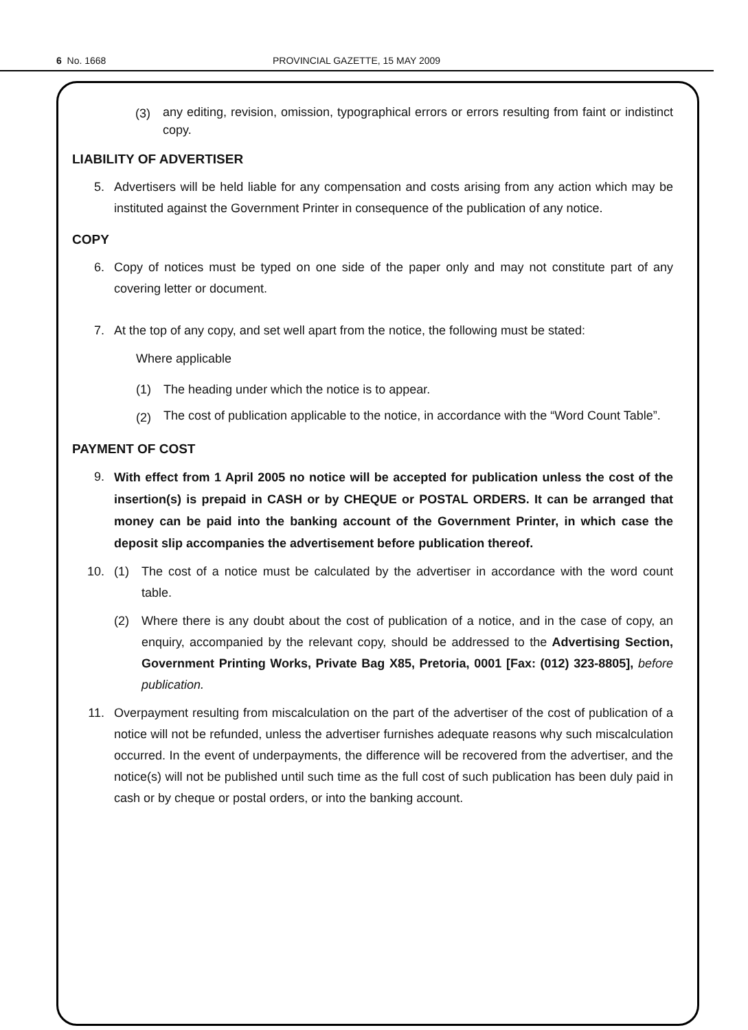6 No. 1668 PROVINCIAL GAZETTE, 15 MAY 2009
(3)
any editing, revision, omission, typographical errors or errors resulting from faint or indistinct copy.
LIABILITY OF ADVERTISER
5. Advertisers will be held liable for any compensation and costs arising from any action which may be instituted against the Government Printer in consequence of the publication of any notice.
COPY
6. Copy of notices must be typed on one side of the paper only and may not constitute part of any covering letter or document.
7. At the top of any copy, and set well apart from the notice, the following must be stated:
Where applicable
(1) The heading under which the notice is to appear.
(2)
The cost of publication applicable to the notice, in accordance with the “Word Count Table”.
PAYMENT OF COST
9.
With effect from 1 April 2005 no notice will be accepted for publication unless the cost of the insertion(s) is prepaid in CASH or by CHEQUE or POSTAL ORDERS. It can be arranged that money can be paid into the banking account of the Government Printer, in which case the deposit slip accompanies the advertisement before publication thereof.
10. (1) The cost of a notice must be calculated by the advertiser in accordance with the word count table.
(2) Where there is any doubt about the cost of publication of a notice, and in the case of copy, an enquiry, accompanied by the relevant copy, should be addressed to the Advertising Section, Government Printing Works, Private Bag X85, Pretoria, 0001 [Fax: (012) 323-8805], before publication.
11. Overpayment resulting from miscalculation on the part of the advertiser of the cost of publication of a notice will not be refunded, unless the advertiser furnishes adequate reasons why such miscalculation occurred. In the event of underpayments, the difference will be recovered from the advertiser, and the notice(s) will not be published until such time as the full cost of such publication has been duly paid in cash or by cheque or postal orders, or into the banking account.